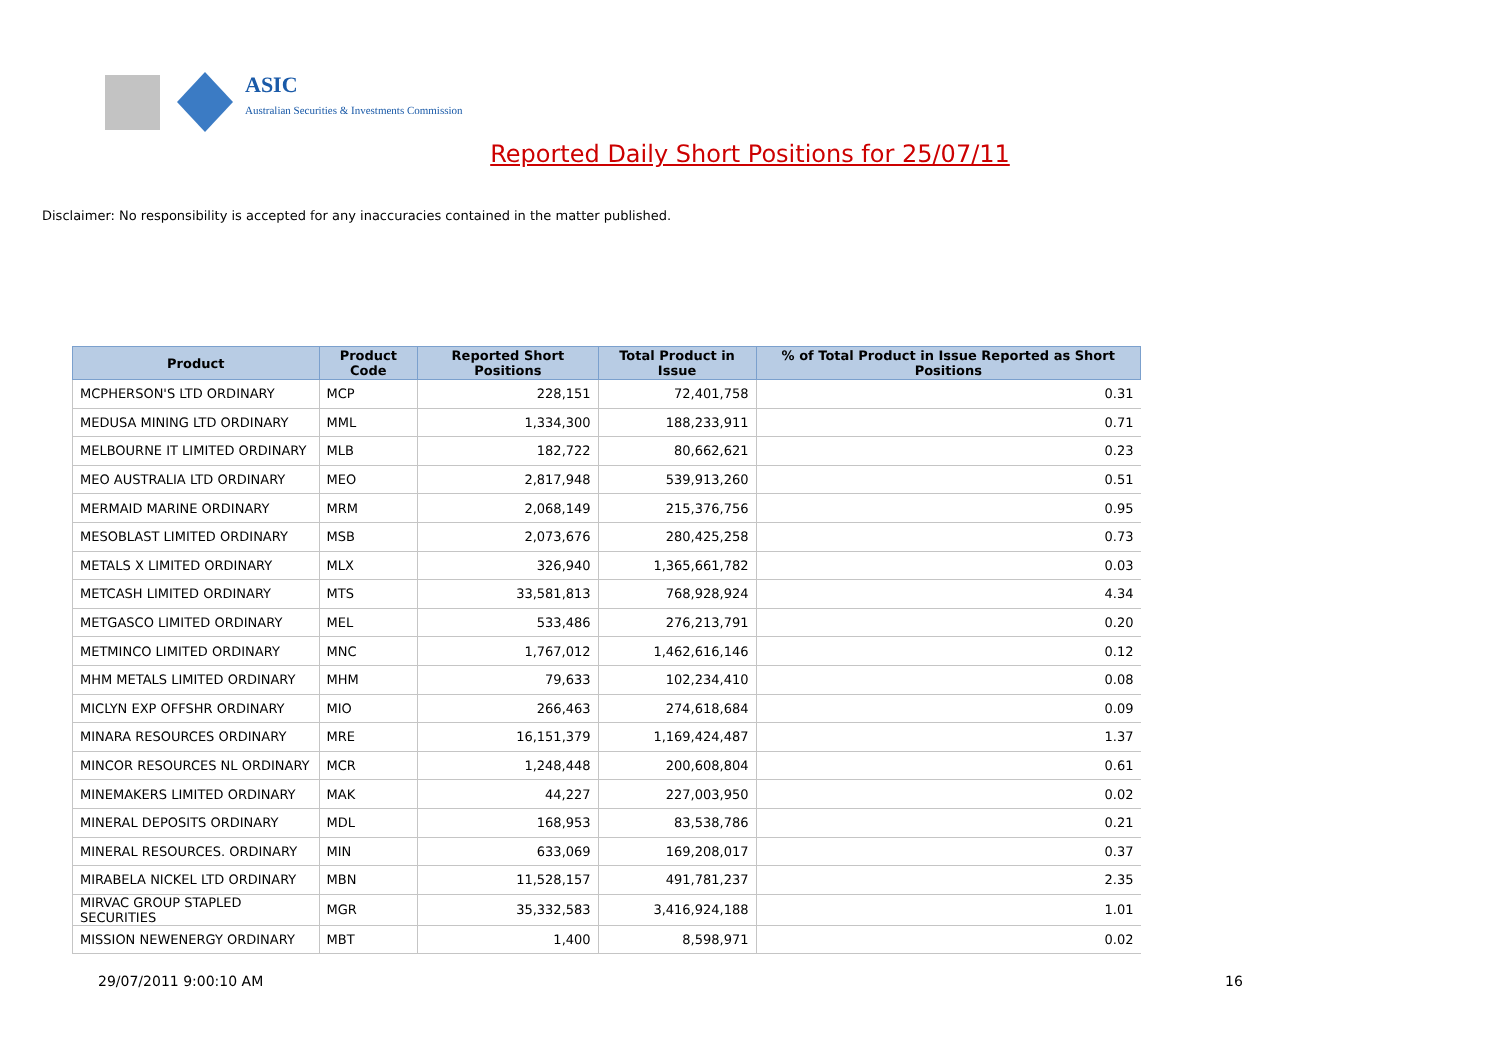ASIC
Australian Securities & Investments Commission
Reported Daily Short Positions for 25/07/11
Disclaimer: No responsibility is accepted for any inaccuracies contained in the matter published.
| Product | Product Code | Reported Short Positions | Total Product in Issue | % of Total Product in Issue Reported as Short Positions |
| --- | --- | --- | --- | --- |
| MCPHERSON'S LTD ORDINARY | MCP | 228,151 | 72,401,758 | 0.31 |
| MEDUSA MINING LTD ORDINARY | MML | 1,334,300 | 188,233,911 | 0.71 |
| MELBOURNE IT LIMITED ORDINARY | MLB | 182,722 | 80,662,621 | 0.23 |
| MEO AUSTRALIA LTD ORDINARY | MEO | 2,817,948 | 539,913,260 | 0.51 |
| MERMAID MARINE ORDINARY | MRM | 2,068,149 | 215,376,756 | 0.95 |
| MESOBLAST LIMITED ORDINARY | MSB | 2,073,676 | 280,425,258 | 0.73 |
| METALS X LIMITED ORDINARY | MLX | 326,940 | 1,365,661,782 | 0.03 |
| METCASH LIMITED ORDINARY | MTS | 33,581,813 | 768,928,924 | 4.34 |
| METGASCO LIMITED ORDINARY | MEL | 533,486 | 276,213,791 | 0.20 |
| METMINCO LIMITED ORDINARY | MNC | 1,767,012 | 1,462,616,146 | 0.12 |
| MHM METALS LIMITED ORDINARY | MHM | 79,633 | 102,234,410 | 0.08 |
| MICLYN EXP OFFSHR ORDINARY | MIO | 266,463 | 274,618,684 | 0.09 |
| MINARA RESOURCES ORDINARY | MRE | 16,151,379 | 1,169,424,487 | 1.37 |
| MINCOR RESOURCES NL ORDINARY | MCR | 1,248,448 | 200,608,804 | 0.61 |
| MINEMAKERS LIMITED ORDINARY | MAK | 44,227 | 227,003,950 | 0.02 |
| MINERAL DEPOSITS ORDINARY | MDL | 168,953 | 83,538,786 | 0.21 |
| MINERAL RESOURCES. ORDINARY | MIN | 633,069 | 169,208,017 | 0.37 |
| MIRABELA NICKEL LTD ORDINARY | MBN | 11,528,157 | 491,781,237 | 2.35 |
| MIRVAC GROUP STAPLED SECURITIES | MGR | 35,332,583 | 3,416,924,188 | 1.01 |
| MISSION NEWENERGY ORDINARY | MBT | 1,400 | 8,598,971 | 0.02 |
29/07/2011 9:00:10 AM 16